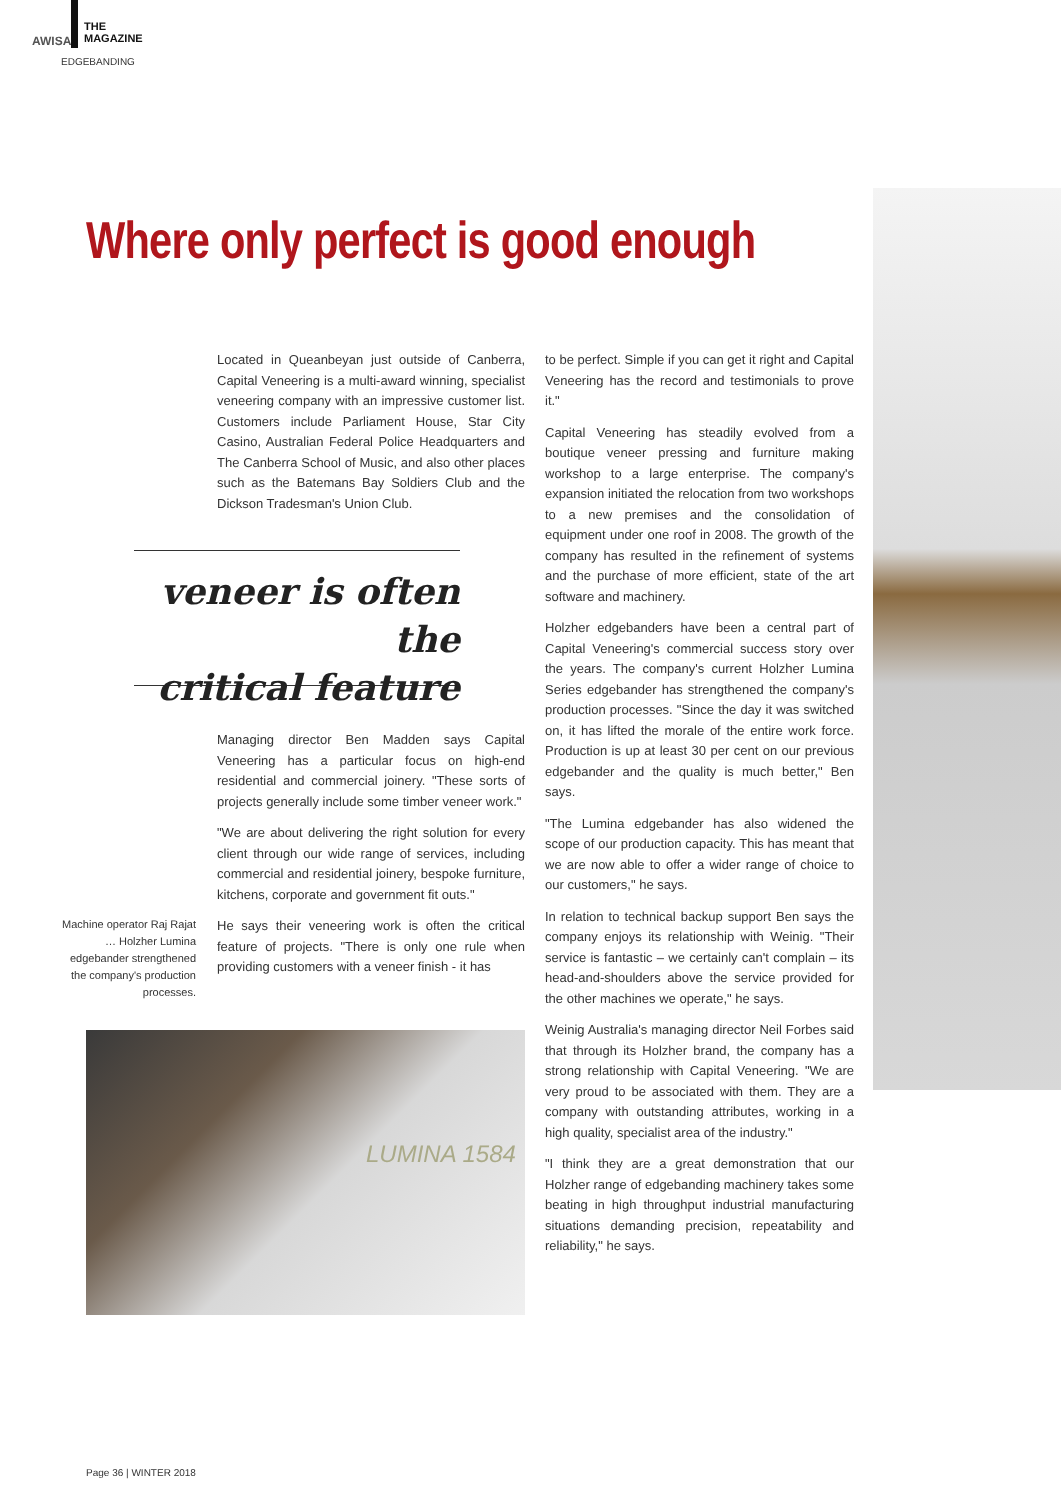AWISA
THE
MAGAZINE
EDGEBANDING
Where only perfect is good enough
Located in Queanbeyan just outside of Canberra, Capital Veneering is a multi-award winning, specialist veneering company with an impressive customer list. Customers include Parliament House, Star City Casino, Australian Federal Police Headquarters and The Canberra School of Music, and also other places such as the Batemans Bay Soldiers Club and the Dickson Tradesman's Union Club.
veneer is often the
critical feature
Managing director Ben Madden says Capital Veneering has a particular focus on high-end residential and commercial joinery. "These sorts of projects generally include some timber veneer work."
"We are about delivering the right solution for every client through our wide range of services, including commercial and residential joinery, bespoke furniture, kitchens, corporate and government fit outs."
He says their veneering work is often the critical feature of projects. "There is only one rule when providing customers with a veneer finish - it has
Machine operator Raj Rajat … Holzher Lumina edgebander strengthened the company's production processes.
LUMINA 1584
to be perfect. Simple if you can get it right and Capital Veneering has the record and testimonials to prove it."
Capital Veneering has steadily evolved from a boutique veneer pressing and furniture making workshop to a large enterprise. The company's expansion initiated the relocation from two workshops to a new premises and the consolidation of equipment under one roof in 2008. The growth of the company has resulted in the refinement of systems and the purchase of more efficient, state of the art software and machinery.
Holzher edgebanders have been a central part of Capital Veneering's commercial success story over the years. The company's current Holzher Lumina Series edgebander has strengthened the company's production processes. "Since the day it was switched on, it has lifted the morale of the entire work force. Production is up at least 30 per cent on our previous edgebander and the quality is much better," Ben says.
"The Lumina edgebander has also widened the scope of our production capacity. This has meant that we are now able to offer a wider range of choice to our customers," he says.
In relation to technical backup support Ben says the company enjoys its relationship with Weinig. "Their service is fantastic – we certainly can't complain – its head-and-shoulders above the service provided for the other machines we operate," he says.
Weinig Australia's managing director Neil Forbes said that through its Holzher brand, the company has a strong relationship with Capital Veneering. "We are very proud to be associated with them. They are a company with outstanding attributes, working in a high quality, specialist area of the industry."
"I think they are a great demonstration that our Holzher range of edgebanding machinery takes some beating in high throughput industrial manufacturing situations demanding precision, repeatability and reliability," he says.
Page 36 | WINTER 2018